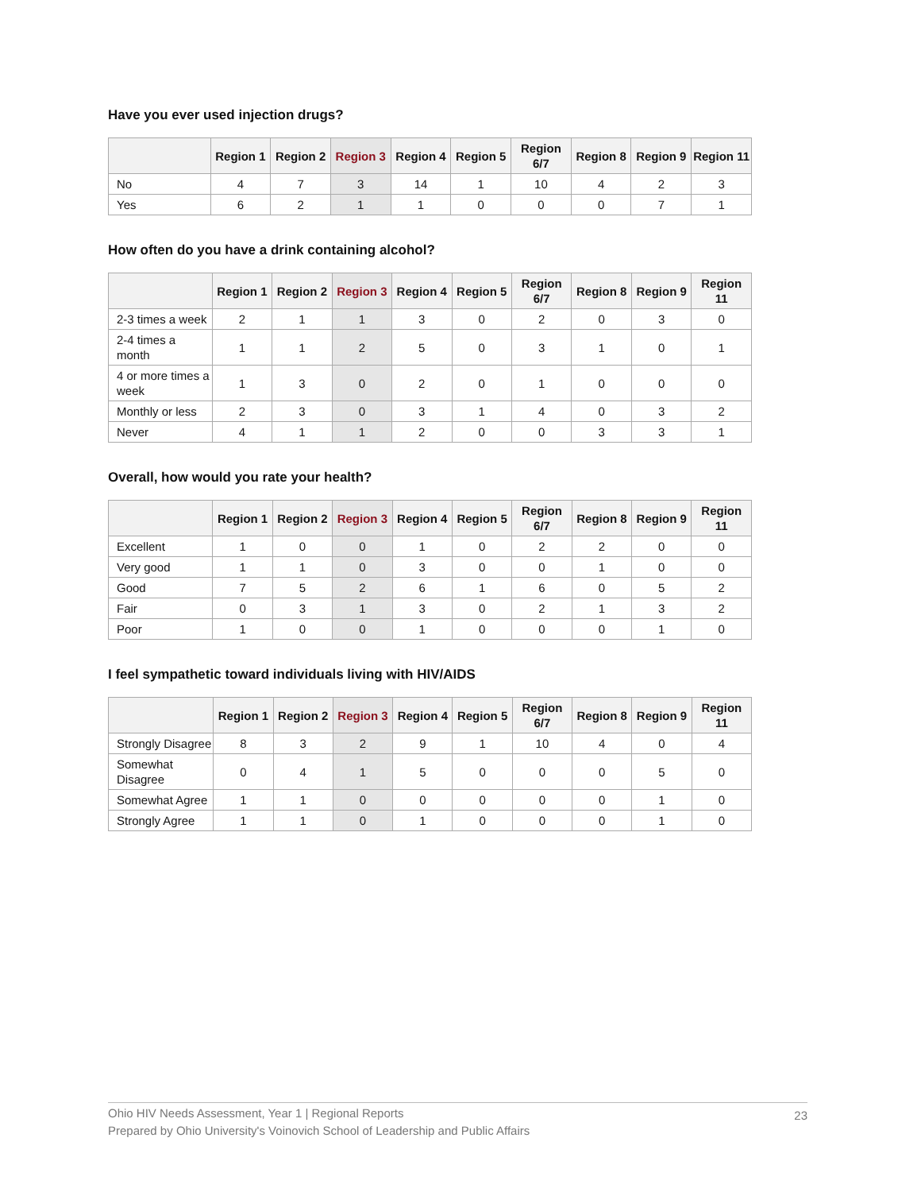Have you ever used injection drugs?
| | Region 1 | Region 2 | Region 3 | Region 4 | Region 5 | Region 6/7 | Region 8 | Region 9 | Region 11 |
| --- | --- | --- | --- | --- | --- | --- | --- | --- | --- |
| No | 4 | 7 | 3 | 14 | 1 | 10 | 4 | 2 | 3 |
| Yes | 6 | 2 | 1 | 1 | 0 | 0 | 0 | 7 | 1 |
How often do you have a drink containing alcohol?
| | Region 1 | Region 2 | Region 3 | Region 4 | Region 5 | Region 6/7 | Region 8 | Region 9 | Region 11 |
| --- | --- | --- | --- | --- | --- | --- | --- | --- | --- |
| 2-3 times a week | 2 | 1 | 1 | 3 | 0 | 2 | 0 | 3 | 0 |
| 2-4 times a month | 1 | 1 | 2 | 5 | 0 | 3 | 1 | 0 | 1 |
| 4 or more times a week | 1 | 3 | 0 | 2 | 0 | 1 | 0 | 0 | 0 |
| Monthly or less | 2 | 3 | 0 | 3 | 1 | 4 | 0 | 3 | 2 |
| Never | 4 | 1 | 1 | 2 | 0 | 0 | 3 | 3 | 1 |
Overall, how would you rate your health?
| | Region 1 | Region 2 | Region 3 | Region 4 | Region 5 | Region 6/7 | Region 8 | Region 9 | Region 11 |
| --- | --- | --- | --- | --- | --- | --- | --- | --- | --- |
| Excellent | 1 | 0 | 0 | 1 | 0 | 2 | 2 | 0 | 0 |
| Very good | 1 | 1 | 0 | 3 | 0 | 0 | 1 | 0 | 0 |
| Good | 7 | 5 | 2 | 6 | 1 | 6 | 0 | 5 | 2 |
| Fair | 0 | 3 | 1 | 3 | 0 | 2 | 1 | 3 | 2 |
| Poor | 1 | 0 | 0 | 1 | 0 | 0 | 0 | 1 | 0 |
I feel sympathetic toward individuals living with HIV/AIDS
| | Region 1 | Region 2 | Region 3 | Region 4 | Region 5 | Region 6/7 | Region 8 | Region 9 | Region 11 |
| --- | --- | --- | --- | --- | --- | --- | --- | --- | --- |
| Strongly Disagree | 8 | 3 | 2 | 9 | 1 | 10 | 4 | 0 | 4 |
| Somewhat Disagree | 0 | 4 | 1 | 5 | 0 | 0 | 0 | 5 | 0 |
| Somewhat Agree | 1 | 1 | 0 | 0 | 0 | 0 | 0 | 1 | 0 |
| Strongly Agree | 1 | 1 | 0 | 1 | 0 | 0 | 0 | 1 | 0 |
Ohio HIV Needs Assessment, Year 1 | Regional Reports
Prepared by Ohio University's Voinovich School of Leadership and Public Affairs
23